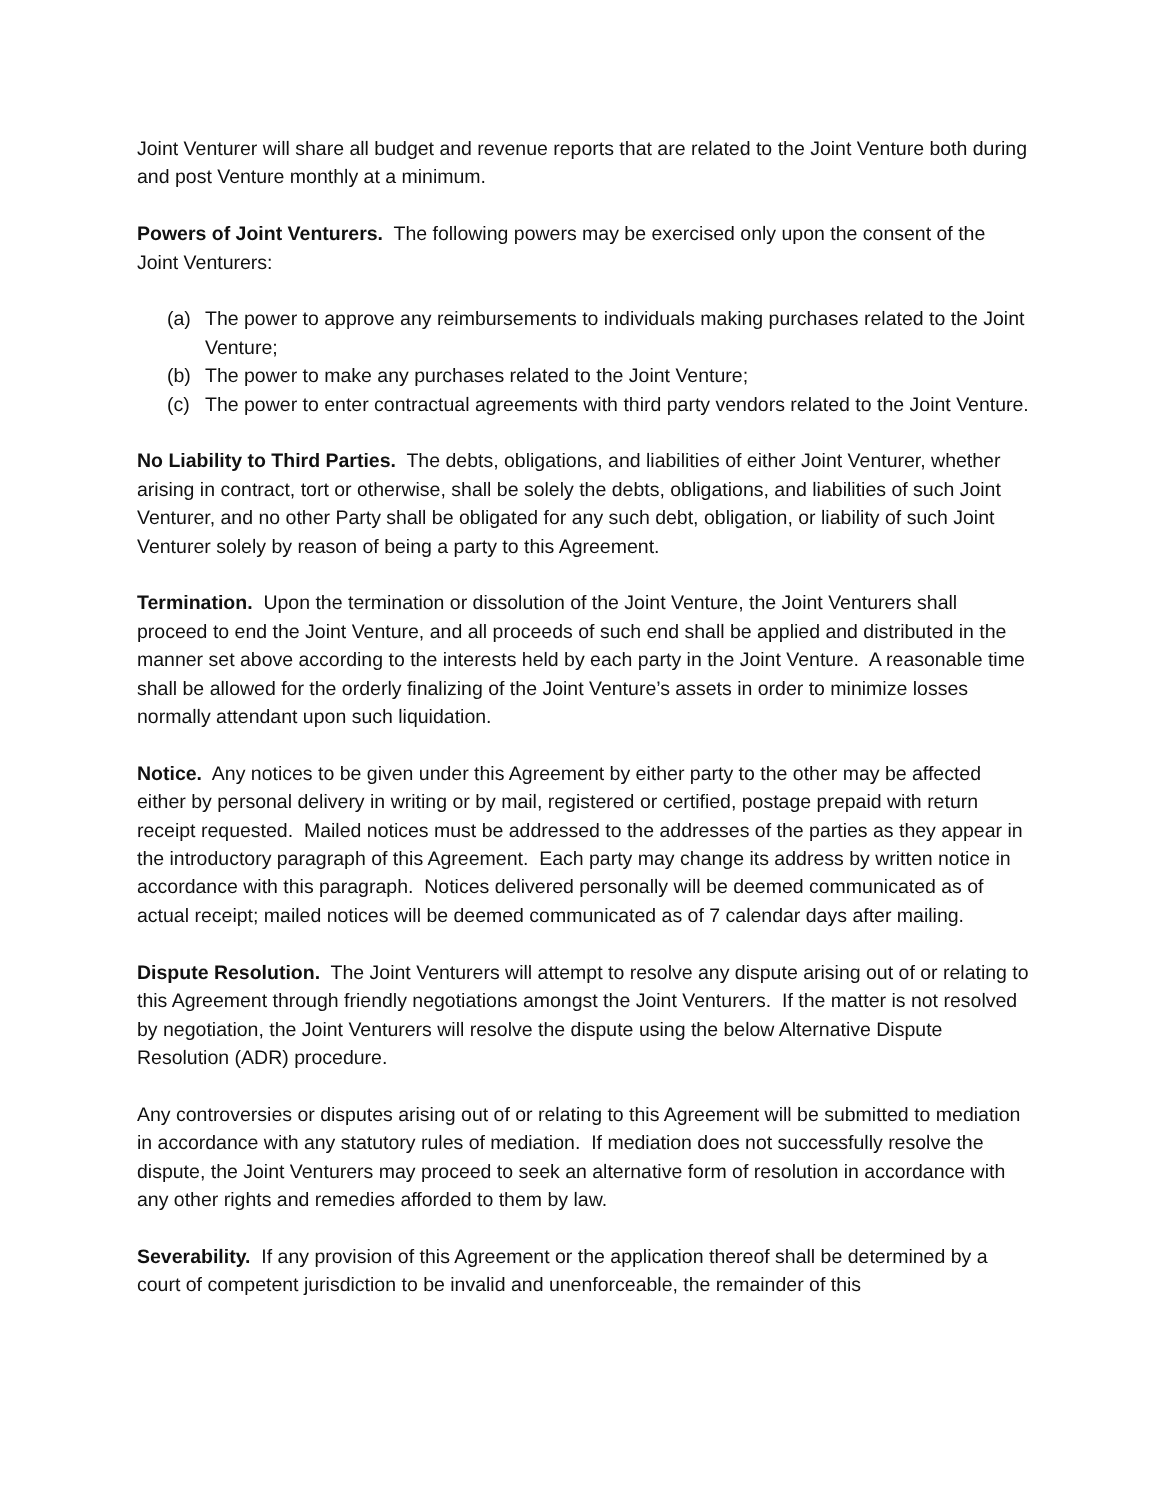Joint Venturer will share all budget and revenue reports that are related to the Joint Venture both during and post Venture monthly at a minimum.
Powers of Joint Venturers. The following powers may be exercised only upon the consent of the Joint Venturers:
(a) The power to approve any reimbursements to individuals making purchases related to the Joint Venture;
(b) The power to make any purchases related to the Joint Venture;
(c) The power to enter contractual agreements with third party vendors related to the Joint Venture.
No Liability to Third Parties. The debts, obligations, and liabilities of either Joint Venturer, whether arising in contract, tort or otherwise, shall be solely the debts, obligations, and liabilities of such Joint Venturer, and no other Party shall be obligated for any such debt, obligation, or liability of such Joint Venturer solely by reason of being a party to this Agreement.
Termination. Upon the termination or dissolution of the Joint Venture, the Joint Venturers shall proceed to end the Joint Venture, and all proceeds of such end shall be applied and distributed in the manner set above according to the interests held by each party in the Joint Venture. A reasonable time shall be allowed for the orderly finalizing of the Joint Venture’s assets in order to minimize losses normally attendant upon such liquidation.
Notice. Any notices to be given under this Agreement by either party to the other may be affected either by personal delivery in writing or by mail, registered or certified, postage prepaid with return receipt requested. Mailed notices must be addressed to the addresses of the parties as they appear in the introductory paragraph of this Agreement. Each party may change its address by written notice in accordance with this paragraph. Notices delivered personally will be deemed communicated as of actual receipt; mailed notices will be deemed communicated as of 7 calendar days after mailing.
Dispute Resolution. The Joint Venturers will attempt to resolve any dispute arising out of or relating to this Agreement through friendly negotiations amongst the Joint Venturers. If the matter is not resolved by negotiation, the Joint Venturers will resolve the dispute using the below Alternative Dispute Resolution (ADR) procedure.
Any controversies or disputes arising out of or relating to this Agreement will be submitted to mediation in accordance with any statutory rules of mediation. If mediation does not successfully resolve the dispute, the Joint Venturers may proceed to seek an alternative form of resolution in accordance with any other rights and remedies afforded to them by law.
Severability. If any provision of this Agreement or the application thereof shall be determined by a court of competent jurisdiction to be invalid and unenforceable, the remainder of this